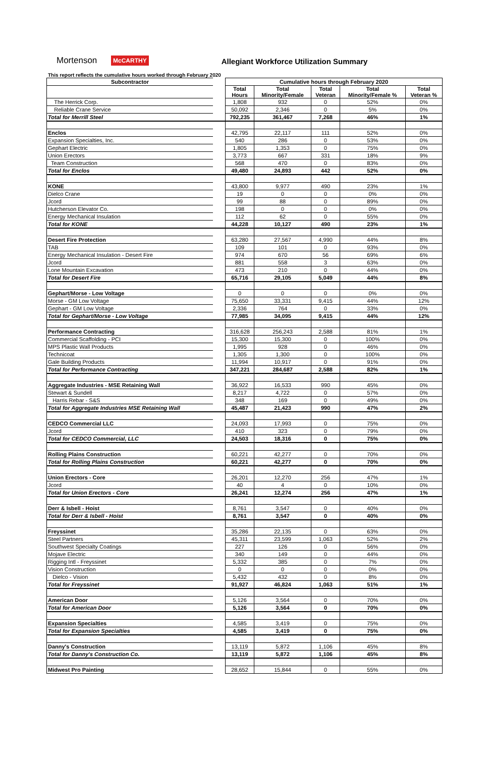Mortenson
McCARTHY
Allegiant Workforce Utilization Summary
This report reflects the cumulative hours worked through February 2020
| Subcontractor | | Cumulative hours through February 2020 | | | | |
| --- | --- | --- | --- | --- | --- | --- |
| | | Total Hours | Total Minority/Female | Total Veteran | Total Minority/Female % | Total Veteran % |
| The Herrick Corp. | | 1,808 | 932 | 0 | 52% | 0% |
| Reliable Crane Service | | 50,092 | 2,346 | 0 | 5% | 0% |
| Total for Merrill Steel | | 792,235 | 361,467 | 7,268 | 46% | 1% |
| Enclos | | 42,795 | 22,117 | 111 | 52% | 0% |
| Expansion Specialties, Inc. | | 540 | 286 | 0 | 53% | 0% |
| Gephart Electric | | 1,805 | 1,353 | 0 | 75% | 0% |
| Union Erectors | | 3,773 | 667 | 331 | 18% | 9% |
| Team Construction | | 568 | 470 | 0 | 83% | 0% |
| Total for Enclos | | 49,480 | 24,893 | 442 | 52% | 0% |
| KONE | | 43,800 | 9,977 | 490 | 23% | 1% |
| Dielco Crane | | 19 | 0 | 0 | 0% | 0% |
| Jcord | | 99 | 88 | 0 | 89% | 0% |
| Hutcherson Elevator Co. | | 198 | 0 | 0 | 0% | 0% |
| Energy Mechanical Insulation | | 112 | 62 | 0 | 55% | 0% |
| Total for KONE | | 44,228 | 10,127 | 490 | 23% | 1% |
| Desert Fire Protection | | 63,280 | 27,567 | 4,990 | 44% | 8% |
| TAB | | 109 | 101 | 0 | 93% | 0% |
| Energy Mechanical Insulation - Desert Fire | | 974 | 670 | 56 | 69% | 6% |
| Jcord | | 881 | 558 | 3 | 63% | 0% |
| Lone Mountain Excavation | | 473 | 210 | 0 | 44% | 0% |
| Total for Desert Fire | | 65,716 | 29,105 | 5,049 | 44% | 8% |
| Gephart/Morse - Low Voltage | | 0 | 0 | 0 | 0% | 0% |
| Morse - GM Low Voltage | | 75,650 | 33,331 | 9,415 | 44% | 12% |
| Gephart - GM Low Voltage | | 2,336 | 764 | 0 | 33% | 0% |
| Total for Gephart/Morse - Low Voltage | | 77,985 | 34,095 | 9,415 | 44% | 12% |
| Performance Contracting | | 316,628 | 256,243 | 2,588 | 81% | 1% |
| Commercial Scaffolding - PCI | | 15,300 | 15,300 | 0 | 100% | 0% |
| MPS Plastic Wall Products | | 1,995 | 928 | 0 | 46% | 0% |
| Technicoat | | 1,305 | 1,300 | 0 | 100% | 0% |
| Gale Building Products | | 11,994 | 10,917 | 0 | 91% | 0% |
| Total for Performance Contracting | | 347,221 | 284,687 | 2,588 | 82% | 1% |
| Aggregate Industries - MSE Retaining Wall | | 36,922 | 16,533 | 990 | 45% | 0% |
| Stewart & Sundell | | 8,217 | 4,722 | 0 | 57% | 0% |
| Harris Rebar - S&S | | 348 | 169 | 0 | 49% | 0% |
| Total for Aggregate Industries MSE Retaining Wall | | 45,487 | 21,423 | 990 | 47% | 2% |
| CEDCO Commercial LLC | | 24,093 | 17,993 | 0 | 75% | 0% |
| Jcord | | 410 | 323 | 0 | 79% | 0% |
| Total for CEDCO Commercial, LLC | | 24,503 | 18,316 | 0 | 75% | 0% |
| Rolling Plains Construction | | 60,221 | 42,277 | 0 | 70% | 0% |
| Total for Rolling Plains Construction | | 60,221 | 42,277 | 0 | 70% | 0% |
| Union Erectors - Core | | 26,201 | 12,270 | 256 | 47% | 1% |
| Jcord | | 40 | 4 | 0 | 10% | 0% |
| Total for Union Erectors - Core | | 26,241 | 12,274 | 256 | 47% | 1% |
| Derr & Isbell - Hoist | | 8,761 | 3,547 | 0 | 40% | 0% |
| Total for Derr & Isbell - Hoist | | 8,761 | 3,547 | 0 | 40% | 0% |
| Freyssinet | | 35,286 | 22,135 | 0 | 63% | 0% |
| Steel Partners | | 45,311 | 23,599 | 1,063 | 52% | 2% |
| Southwest Specialty Coatings | | 227 | 126 | 0 | 56% | 0% |
| Mojave Electric | | 340 | 149 | 0 | 44% | 0% |
| Rigging Intl - Freyssinet | | 5,332 | 385 | 0 | 7% | 0% |
| Vision Construction | | 0 | 0 | 0 | 0% | 0% |
| Dielco - Vision | | 5,432 | 432 | 0 | 8% | 0% |
| Total for Freyssinet | | 91,927 | 46,824 | 1,063 | 51% | 1% |
| American Door | | 5,126 | 3,564 | 0 | 70% | 0% |
| Total for American Door | | 5,126 | 3,564 | 0 | 70% | 0% |
| Expansion Specialties | | 4,585 | 3,419 | 0 | 75% | 0% |
| Total for Expansion Specialties | | 4,585 | 3,419 | 0 | 75% | 0% |
| Danny's Construction | | 13,119 | 5,872 | 1,106 | 45% | 8% |
| Total for Danny's Construction Co. | | 13,119 | 5,872 | 1,106 | 45% | 8% |
| Midwest Pro Painting | | 28,652 | 15,844 | 0 | 55% | 0% |